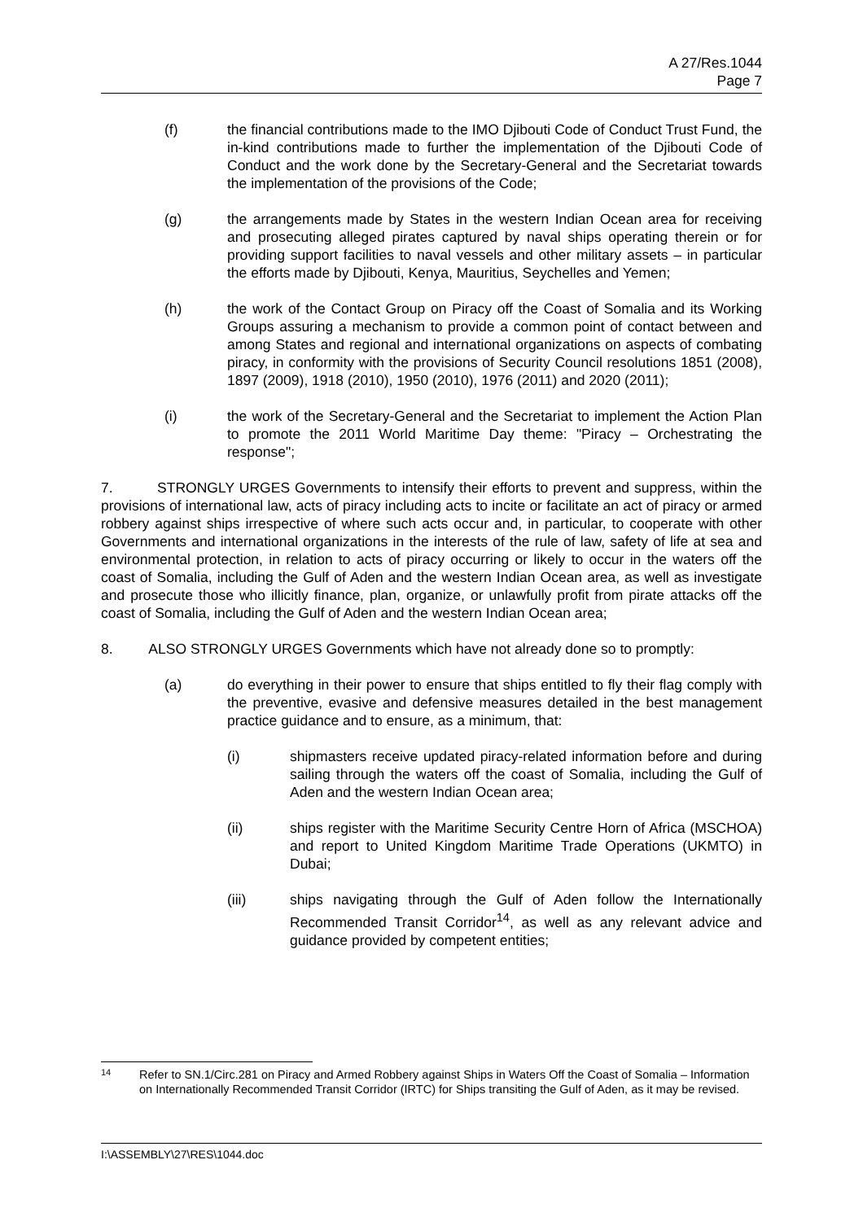A 27/Res.1044
Page 7
(f) the financial contributions made to the IMO Djibouti Code of Conduct Trust Fund, the in-kind contributions made to further the implementation of the Djibouti Code of Conduct and the work done by the Secretary-General and the Secretariat towards the implementation of the provisions of the Code;
(g) the arrangements made by States in the western Indian Ocean area for receiving and prosecuting alleged pirates captured by naval ships operating therein or for providing support facilities to naval vessels and other military assets – in particular the efforts made by Djibouti, Kenya, Mauritius, Seychelles and Yemen;
(h) the work of the Contact Group on Piracy off the Coast of Somalia and its Working Groups assuring a mechanism to provide a common point of contact between and among States and regional and international organizations on aspects of combating piracy, in conformity with the provisions of Security Council resolutions 1851 (2008), 1897 (2009), 1918 (2010), 1950 (2010), 1976 (2011) and 2020 (2011);
(i) the work of the Secretary-General and the Secretariat to implement the Action Plan to promote the 2011 World Maritime Day theme: "Piracy – Orchestrating the response";
7. STRONGLY URGES Governments to intensify their efforts to prevent and suppress, within the provisions of international law, acts of piracy including acts to incite or facilitate an act of piracy or armed robbery against ships irrespective of where such acts occur and, in particular, to cooperate with other Governments and international organizations in the interests of the rule of law, safety of life at sea and environmental protection, in relation to acts of piracy occurring or likely to occur in the waters off the coast of Somalia, including the Gulf of Aden and the western Indian Ocean area, as well as investigate and prosecute those who illicitly finance, plan, organize, or unlawfully profit from pirate attacks off the coast of Somalia, including the Gulf of Aden and the western Indian Ocean area;
8. ALSO STRONGLY URGES Governments which have not already done so to promptly:
(a) do everything in their power to ensure that ships entitled to fly their flag comply with the preventive, evasive and defensive measures detailed in the best management practice guidance and to ensure, as a minimum, that:
(i) shipmasters receive updated piracy-related information before and during sailing through the waters off the coast of Somalia, including the Gulf of Aden and the western Indian Ocean area;
(ii) ships register with the Maritime Security Centre Horn of Africa (MSCHOA) and report to United Kingdom Maritime Trade Operations (UKMTO) in Dubai;
(iii) ships navigating through the Gulf of Aden follow the Internationally Recommended Transit Corridor<sup>14</sup>, as well as any relevant advice and guidance provided by competent entities;
14 Refer to SN.1/Circ.281 on Piracy and Armed Robbery against Ships in Waters Off the Coast of Somalia – Information on Internationally Recommended Transit Corridor (IRTC) for Ships transiting the Gulf of Aden, as it may be revised.
I:\ASSEMBLY\27\RES\1044.doc